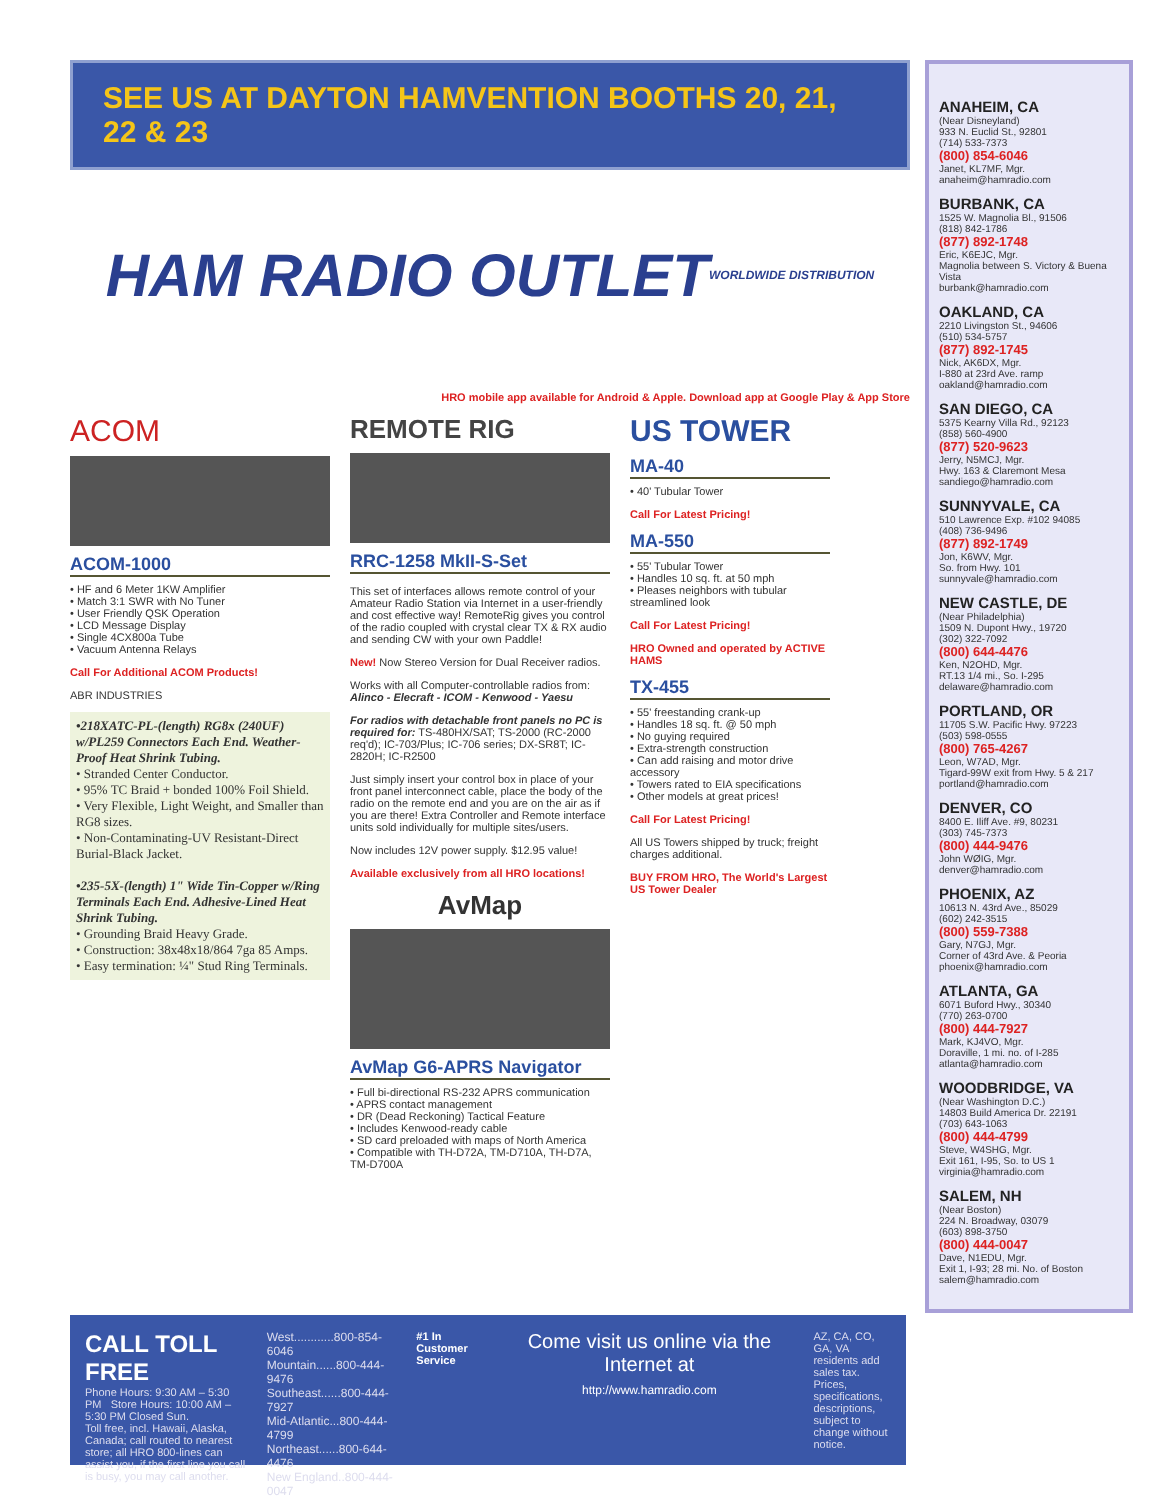SEE US AT DAYTON HAMVENTION BOOTHS 20, 21, 22 & 23
HAM RADIO OUTLET WORLDWIDE DISTRIBUTION
HRO mobile app available for Android & Apple. Download app at Google Play & App Store
ACOM
ACOM-1000
• HF and 6 Meter 1KW Amplifier
• Match 3:1 SWR with No Tuner
• User Friendly QSK Operation
• LCD Message Display
• Single 4CX800a Tube
• Vacuum Antenna Relays
Call For Additional ACOM Products!
ABR INDUSTRIES
•218XATC-PL-(length) RG8x (240UF) w/PL259 Connectors Each End. Weather-Proof Heat Shrink Tubing.
• Stranded Center Conductor.
• 95% TC Braid + bonded 100% Foil Shield.
• Very Flexible, Light Weight, and Smaller than RG8 sizes.
• Non-Contaminating-UV Resistant-Direct Burial-Black Jacket.
•235-5X-(length) 1" Wide Tin-Copper w/Ring Terminals Each End. Adhesive-Lined Heat Shrink Tubing.
• Grounding Braid Heavy Grade.
• Construction: 38x48x18/864 7ga 85 Amps.
• Easy termination: ¼" Stud Ring Terminals.
REMOTE RIG
RRC-1258 MkII-S-Set
This set of interfaces allows remote control of your Amateur Radio Station via Internet in a user-friendly and cost effective way! RemoteRig gives you control of the radio coupled with crystal clear TX & RX audio and sending CW with your own Paddle!
New! Now Stereo Version for Dual Receiver radios.
Works with all Computer-controllable radios from: Alinco - Elecraft - ICOM - Kenwood - Yaesu
For radios with detachable front panels no PC is required for: TS-480HX/SAT; TS-2000 (RC-2000 req'd); IC-703/Plus; IC-706 series; DX-SR8T; IC-2820H; IC-R2500
Just simply insert your control box in place of your front panel interconnect cable, place the body of the radio on the remote end and you are on the air as if you are there! Extra Controller and Remote interface units sold individually for multiple sites/users.
Now includes 12V power supply. $12.95 value!
Available exclusively from all HRO locations!
AvMap
AvMap G6-APRS Navigator
• Full bi-directional RS-232 APRS communication
• APRS contact management
• DR (Dead Reckoning) Tactical Feature
• Includes Kenwood-ready cable
• SD card preloaded with maps of North America
• Compatible with TH-D72A, TM-D710A, TH-D7A, TM-D700A
US TOWER
MA-40
• 40' Tubular Tower
Call For Latest Pricing!
MA-550
• 55' Tubular Tower
• Handles 10 sq. ft. at 50 mph
• Pleases neighbors with tubular streamlined look
Call For Latest Pricing!
HRO Owned and operated by ACTIVE HAMS
TX-455
• 55' freestanding crank-up
• Handles 18 sq. ft. @ 50 mph
• No guying required
• Extra-strength construction
• Can add raising and motor drive accessory
• Towers rated to EIA specifications
• Other models at great prices!
Call For Latest Pricing!
All US Towers shipped by truck; freight charges additional.
BUY FROM HRO, The World's Largest US Tower Dealer
ANAHEIM, CA
(Near Disneyland)
933 N. Euclid St., 92801
(714) 533-7373
(800) 854-6046
Janet, KL7MF, Mgr.
anaheim@hamradio.com
BURBANK, CA
1525 W. Magnolia Bl., 91506
(818) 842-1786
(877) 892-1748
Eric, K6EJC, Mgr.
Magnolia between S. Victory & Buena Vista
burbank@hamradio.com
OAKLAND, CA
2210 Livingston St., 94606
(510) 534-5757
(877) 892-1745
Nick, AK6DX, Mgr.
I-880 at 23rd Ave. ramp
oakland@hamradio.com
SAN DIEGO, CA
5375 Kearny Villa Rd., 92123
(858) 560-4900
(877) 520-9623
Jerry, N5MCJ, Mgr.
Hwy. 163 & Claremont Mesa
sandiego@hamradio.com
SUNNYVALE, CA
510 Lawrence Exp. #102 94085
(408) 736-9496
(877) 892-1749
Jon, K6WV, Mgr.
So. from Hwy. 101
sunnyvale@hamradio.com
NEW CASTLE, DE
(Near Philadelphia)
1509 N. Dupont Hwy., 19720
(302) 322-7092
(800) 644-4476
Ken, N2OHD, Mgr.
RT.13 1/4 mi., So. I-295
delaware@hamradio.com
PORTLAND, OR
11705 S.W. Pacific Hwy. 97223
(503) 598-0555
(800) 765-4267
Leon, W7AD, Mgr.
Tigard-99W exit from Hwy. 5 & 217
portland@hamradio.com
DENVER, CO
8400 E. Iliff Ave. #9, 80231
(303) 745-7373
(800) 444-9476
John WØIG, Mgr.
denver@hamradio.com
PHOENIX, AZ
10613 N. 43rd Ave., 85029
(602) 242-3515
(800) 559-7388
Gary, N7GJ, Mgr.
Corner of 43rd Ave. & Peoria
phoenix@hamradio.com
ATLANTA, GA
6071 Buford Hwy., 30340
(770) 263-0700
(800) 444-7927
Mark, KJ4VO, Mgr.
Doraville, 1 mi. no. of I-285
atlanta@hamradio.com
WOODBRIDGE, VA
(Near Washington D.C.)
14803 Build America Dr. 22191
(703) 643-1063
(800) 444-4799
Steve, W4SHG, Mgr.
Exit 161, I-95, So. to US 1
virginia@hamradio.com
SALEM, NH
(Near Boston)
224 N. Broadway, 03079
(603) 898-3750
(800) 444-0047
Dave, N1EDU, Mgr.
Exit 1, I-93; 28 mi. No. of Boston
salem@hamradio.com
CALL TOLL FREE
Phone Hours: 9:30 AM – 5:30 PM Store Hours: 10:00 AM – 5:30 PM Closed Sun.
Toll free, incl. Hawaii, Alaska, Canada; call routed to nearest store; all HRO 800-lines can assist you, if the first line you call is busy, you may call another.
West............800-854-6046
Mountain......800-444-9476
Southeast......800-444-7927
Mid-Atlantic...800-444-4799
Northeast......800-644-4476
New England..800-444-0047
#1 In Customer Service
Come visit us online via the Internet at
http://www.hamradio.com
AZ, CA, CO, GA, VA residents add sales tax. Prices, specifications, descriptions, subject to change without notice.